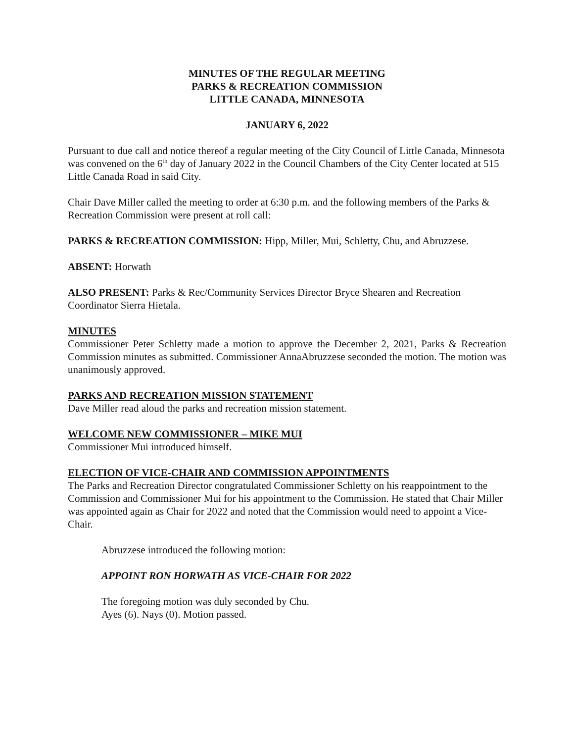MINUTES OF THE REGULAR MEETING
PARKS & RECREATION COMMISSION
LITTLE CANADA, MINNESOTA
JANUARY 6, 2022
Pursuant to due call and notice thereof a regular meeting of the City Council of Little Canada, Minnesota was convened on the 6<sup>th</sup> day of January 2022 in the Council Chambers of the City Center located at 515 Little Canada Road in said City.
Chair Dave Miller called the meeting to order at 6:30 p.m. and the following members of the Parks & Recreation Commission were present at roll call:
PARKS & RECREATION COMMISSION: Hipp, Miller, Mui, Schletty, Chu, and Abruzzese.
ABSENT: Horwath
ALSO PRESENT: Parks & Rec/Community Services Director Bryce Shearen and Recreation Coordinator Sierra Hietala.
MINUTES
Commissioner Peter Schletty made a motion to approve the December 2, 2021, Parks & Recreation Commission minutes as submitted. Commissioner AnnaAbruzzese seconded the motion. The motion was unanimously approved.
PARKS AND RECREATION MISSION STATEMENT
Dave Miller read aloud the parks and recreation mission statement.
WELCOME NEW COMMISSIONER – MIKE MUI
Commissioner Mui introduced himself.
ELECTION OF VICE-CHAIR AND COMMISSION APPOINTMENTS
The Parks and Recreation Director congratulated Commissioner Schletty on his reappointment to the Commission and Commissioner Mui for his appointment to the Commission. He stated that Chair Miller was appointed again as Chair for 2022 and noted that the Commission would need to appoint a Vice-Chair.
Abruzzese introduced the following motion:
APPOINT RON HORWATH AS VICE-CHAIR FOR 2022
The foregoing motion was duly seconded by Chu.
Ayes (6). Nays (0). Motion passed.